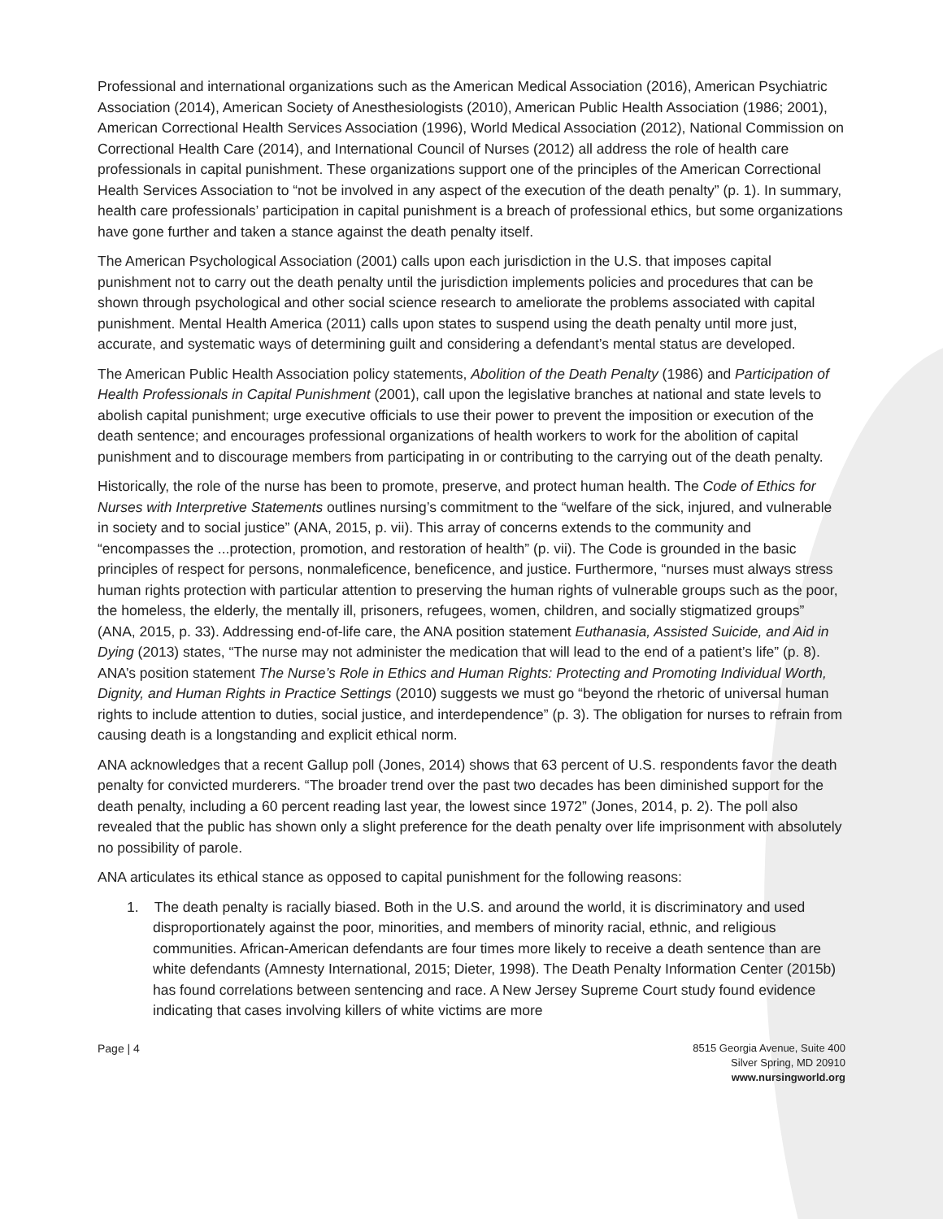Professional and international organizations such as the American Medical Association (2016), American Psychiatric Association (2014), American Society of Anesthesiologists (2010), American Public Health Association (1986; 2001), American Correctional Health Services Association (1996), World Medical Association (2012), National Commission on Correctional Health Care (2014), and International Council of Nurses (2012) all address the role of health care professionals in capital punishment. These organizations support one of the principles of the American Correctional Health Services Association to “not be involved in any aspect of the execution of the death penalty” (p. 1). In summary, health care professionals’ participation in capital punishment is a breach of professional ethics, but some organizations have gone further and taken a stance against the death penalty itself.
The American Psychological Association (2001) calls upon each jurisdiction in the U.S. that imposes capital punishment not to carry out the death penalty until the jurisdiction implements policies and procedures that can be shown through psychological and other social science research to ameliorate the problems associated with capital punishment. Mental Health America (2011) calls upon states to suspend using the death penalty until more just, accurate, and systematic ways of determining guilt and considering a defendant’s mental status are developed.
The American Public Health Association policy statements, Abolition of the Death Penalty (1986) and Participation of Health Professionals in Capital Punishment (2001), call upon the legislative branches at national and state levels to abolish capital punishment; urge executive officials to use their power to prevent the imposition or execution of the death sentence; and encourages professional organizations of health workers to work for the abolition of capital punishment and to discourage members from participating in or contributing to the carrying out of the death penalty.
Historically, the role of the nurse has been to promote, preserve, and protect human health. The Code of Ethics for Nurses with Interpretive Statements outlines nursing’s commitment to the “welfare of the sick, injured, and vulnerable in society and to social justice” (ANA, 2015, p. vii). This array of concerns extends to the community and “encompasses the ...protection, promotion, and restoration of health” (p. vii). The Code is grounded in the basic principles of respect for persons, nonmaleficence, beneficence, and justice. Furthermore, “nurses must always stress human rights protection with particular attention to preserving the human rights of vulnerable groups such as the poor, the homeless, the elderly, the mentally ill, prisoners, refugees, women, children, and socially stigmatized groups” (ANA, 2015, p. 33). Addressing end-of-life care, the ANA position statement Euthanasia, Assisted Suicide, and Aid in Dying (2013) states, “The nurse may not administer the medication that will lead to the end of a patient’s life” (p. 8). ANA’s position statement The Nurse’s Role in Ethics and Human Rights: Protecting and Promoting Individual Worth, Dignity, and Human Rights in Practice Settings (2010) suggests we must go “beyond the rhetoric of universal human rights to include attention to duties, social justice, and interdependence” (p. 3). The obligation for nurses to refrain from causing death is a longstanding and explicit ethical norm.
ANA acknowledges that a recent Gallup poll (Jones, 2014) shows that 63 percent of U.S. respondents favor the death penalty for convicted murderers. “The broader trend over the past two decades has been diminished support for the death penalty, including a 60 percent reading last year, the lowest since 1972” (Jones, 2014, p. 2). The poll also revealed that the public has shown only a slight preference for the death penalty over life imprisonment with absolutely no possibility of parole.
ANA articulates its ethical stance as opposed to capital punishment for the following reasons:
1. The death penalty is racially biased. Both in the U.S. and around the world, it is discriminatory and used disproportionately against the poor, minorities, and members of minority racial, ethnic, and religious communities. African-American defendants are four times more likely to receive a death sentence than are white defendants (Amnesty International, 2015; Dieter, 1998). The Death Penalty Information Center (2015b) has found correlations between sentencing and race. A New Jersey Supreme Court study found evidence indicating that cases involving killers of white victims are more
Page | 4 8515 Georgia Avenue, Suite 400
Silver Spring, MD 20910
www.nursingworld.org